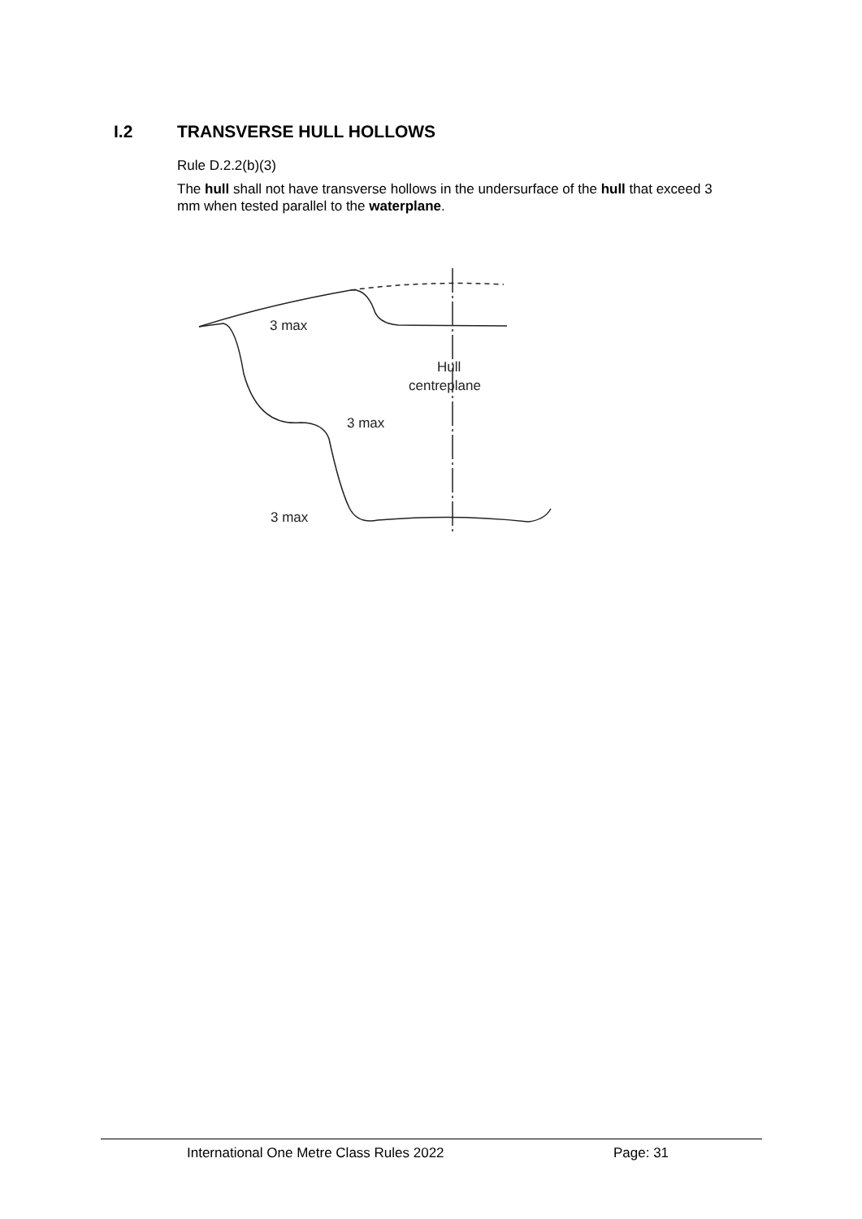I.2 TRANSVERSE HULL HOLLOWS
Rule D.2.2(b)(3)
The hull shall not have transverse hollows in the undersurface of the hull that exceed 3 mm when tested parallel to the waterplane.
3 max
3 max
3 max
Hull
centreplane
International One Metre Class Rules 2022 Page: 31